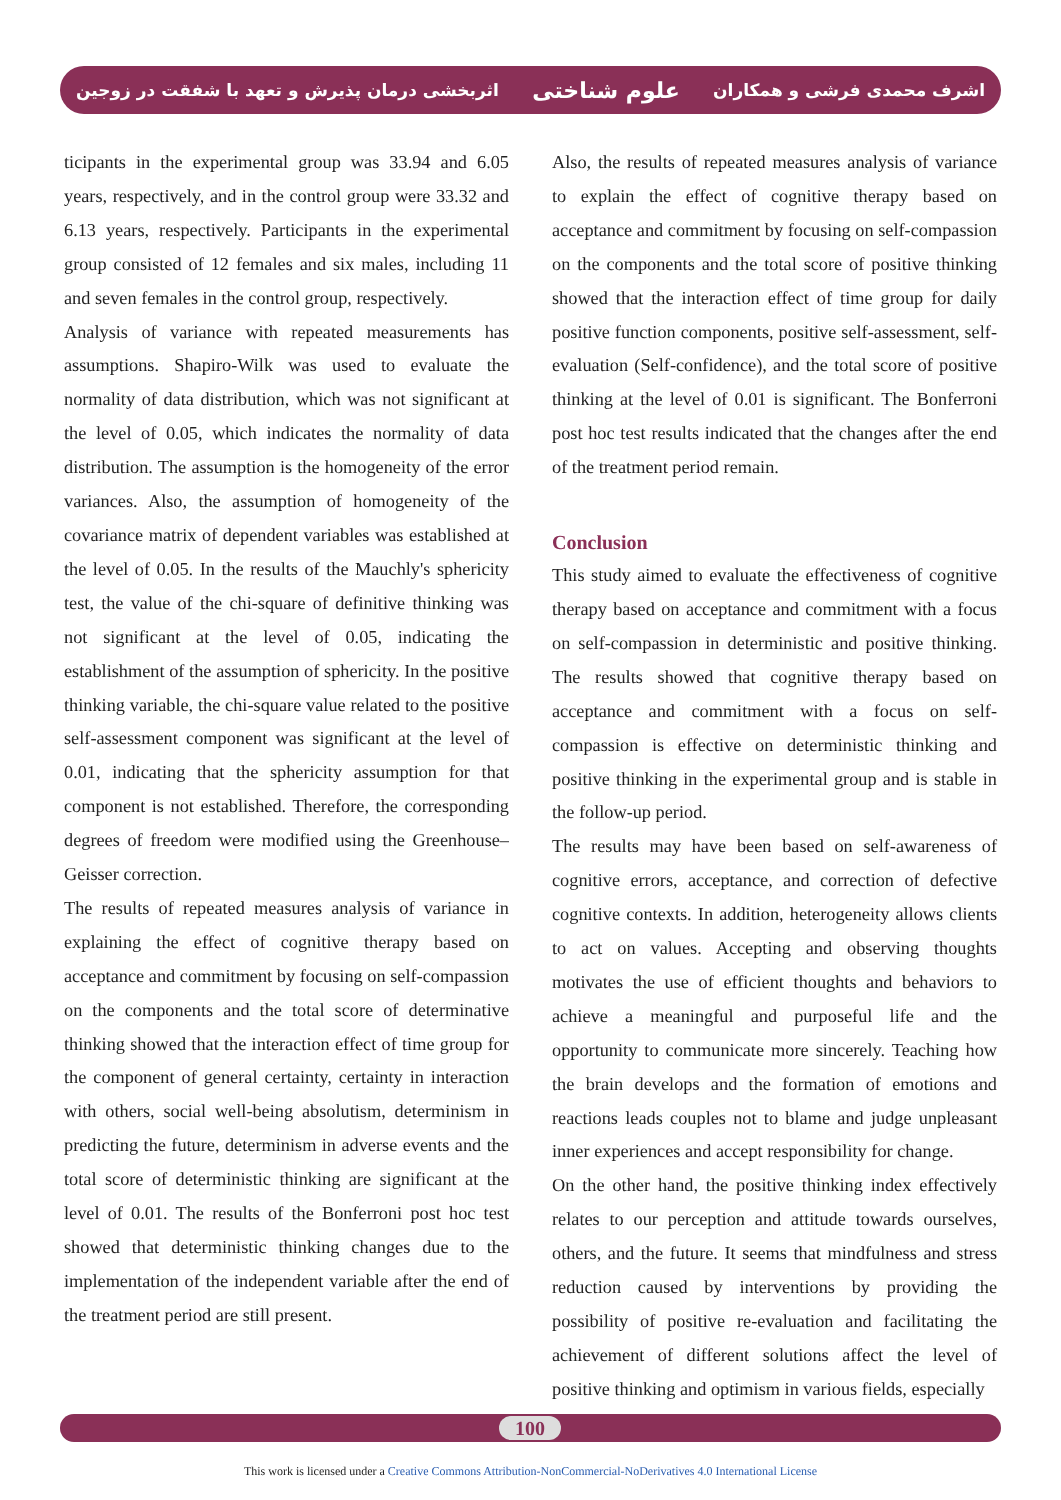اثربخشی درمان پذیرش و تعهد با شفقت در زوجین علوم شناختی اشرف محمدی فرشی و همکاران
ticipants in the experimental group was 33.94 and 6.05 years, respectively, and in the control group were 33.32 and 6.13 years, respectively. Participants in the experimental group consisted of 12 females and six males, including 11 and seven females in the control group, respectively.
Analysis of variance with repeated measurements has assumptions. Shapiro-Wilk was used to evaluate the normality of data distribution, which was not significant at the level of 0.05, which indicates the normality of data distribution. The assumption is the homogeneity of the error variances. Also, the assumption of homogeneity of the covariance matrix of dependent variables was established at the level of 0.05. In the results of the Mauchly's sphericity test, the value of the chi-square of definitive thinking was not significant at the level of 0.05, indicating the establishment of the assumption of sphericity. In the positive thinking variable, the chi-square value related to the positive self-assessment component was significant at the level of 0.01, indicating that the sphericity assumption for that component is not established. Therefore, the corresponding degrees of freedom were modified using the Greenhouse–Geisser correction.
The results of repeated measures analysis of variance in explaining the effect of cognitive therapy based on acceptance and commitment by focusing on self-compassion on the components and the total score of determinative thinking showed that the interaction effect of time group for the component of general certainty, certainty in interaction with others, social well-being absolutism, determinism in predicting the future, determinism in adverse events and the total score of deterministic thinking are significant at the level of 0.01. The results of the Bonferroni post hoc test showed that deterministic thinking changes due to the implementation of the independent variable after the end of the treatment period are still present.
Also, the results of repeated measures analysis of variance to explain the effect of cognitive therapy based on acceptance and commitment by focusing on self-compassion on the components and the total score of positive thinking showed that the interaction effect of time group for daily positive function components, positive self-assessment, self-evaluation (Self-confidence), and the total score of positive thinking at the level of 0.01 is significant. The Bonferroni post hoc test results indicated that the changes after the end of the treatment period remain.
Conclusion
This study aimed to evaluate the effectiveness of cognitive therapy based on acceptance and commitment with a focus on self-compassion in deterministic and positive thinking. The results showed that cognitive therapy based on acceptance and commitment with a focus on self-compassion is effective on deterministic thinking and positive thinking in the experimental group and is stable in the follow-up period.
The results may have been based on self-awareness of cognitive errors, acceptance, and correction of defective cognitive contexts. In addition, heterogeneity allows clients to act on values. Accepting and observing thoughts motivates the use of efficient thoughts and behaviors to achieve a meaningful and purposeful life and the opportunity to communicate more sincerely. Teaching how the brain develops and the formation of emotions and reactions leads couples not to blame and judge unpleasant inner experiences and accept responsibility for change.
On the other hand, the positive thinking index effectively relates to our perception and attitude towards ourselves, others, and the future. It seems that mindfulness and stress reduction caused by interventions by providing the possibility of positive re-evaluation and facilitating the achievement of different solutions affect the level of positive thinking and optimism in various fields, especially
100
This work is licensed under a Creative Commons Attribution-NonCommercial-NoDerivatives 4.0 International License